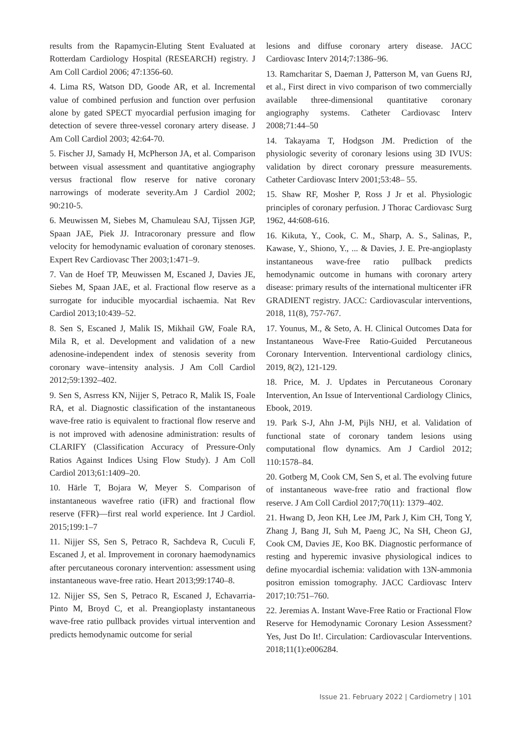results from the Rapamycin-Eluting Stent Evaluated at Rotterdam Cardiology Hospital (RESEARCH) registry. J Am Coll Cardiol 2006; 47:1356-60.
4. Lima RS, Watson DD, Goode AR, et al. Incremental value of combined perfusion and function over perfusion alone by gated SPECT myocardial perfusion imaging for detection of severe three-vessel coronary artery disease. J Am Coll Cardiol 2003; 42:64-70.
5. Fischer JJ, Samady H, McPherson JA, et al. Comparison between visual assessment and quantitative angiography versus fractional flow reserve for native coronary narrowings of moderate severity.Am J Cardiol 2002; 90:210-5.
6. Meuwissen M, Siebes M, Chamuleau SAJ, Tijssen JGP, Spaan JAE, Piek JJ. Intracoronary pressure and flow velocity for hemodynamic evaluation of coronary stenoses. Expert Rev Cardiovasc Ther 2003;1:471–9.
7. Van de Hoef TP, Meuwissen M, Escaned J, Davies JE, Siebes M, Spaan JAE, et al. Fractional flow reserve as a surrogate for inducible myocardial ischaemia. Nat Rev Cardiol 2013;10:439–52.
8. Sen S, Escaned J, Malik IS, Mikhail GW, Foale RA, Mila R, et al. Development and validation of a new adenosine-independent index of stenosis severity from coronary wave–intensity analysis. J Am Coll Cardiol 2012;59:1392–402.
9. Sen S, Asrress KN, Nijjer S, Petraco R, Malik IS, Foale RA, et al. Diagnostic classification of the instantaneous wave-free ratio is equivalent to fractional flow reserve and is not improved with adenosine administration: results of CLARIFY (Classification Accuracy of Pressure-Only Ratios Against Indices Using Flow Study). J Am Coll Cardiol 2013;61:1409–20.
10. Härle T, Bojara W, Meyer S. Comparison of instantaneous wavefree ratio (iFR) and fractional flow reserve (FFR)—first real world experience. Int J Cardiol. 2015;199:1–7
11. Nijjer SS, Sen S, Petraco R, Sachdeva R, Cuculi F, Escaned J, et al. Improvement in coronary haemodynamics after percutaneous coronary intervention: assessment using instantaneous wave-free ratio. Heart 2013;99:1740–8.
12. Nijjer SS, Sen S, Petraco R, Escaned J, Echavarria-Pinto M, Broyd C, et al. Preangioplasty instantaneous wave-free ratio pullback provides virtual intervention and predicts hemodynamic outcome for serial
lesions and diffuse coronary artery disease. JACC Cardiovasc Interv 2014;7:1386–96.
13. Ramcharitar S, Daeman J, Patterson M, van Guens RJ, et al., First direct in vivo comparison of two commercially available three-dimensional quantitative coronary angiography systems. Catheter Cardiovasc Interv 2008;71:44–50
14. Takayama T, Hodgson JM. Prediction of the physiologic severity of coronary lesions using 3D IVUS: validation by direct coronary pressure measurements. Catheter Cardiovasc Interv 2001;53:48– 55.
15. Shaw RF, Mosher P, Ross J Jr et al. Physiologic principles of coronary perfusion. J Thorac Cardiovasc Surg 1962, 44:608-616.
16. Kikuta, Y., Cook, C. M., Sharp, A. S., Salinas, P., Kawase, Y., Shiono, Y., ... & Davies, J. E. Pre-angioplasty instantaneous wave-free ratio pullback predicts hemodynamic outcome in humans with coronary artery disease: primary results of the international multicenter iFR GRADIENT registry. JACC: Cardiovascular interventions, 2018, 11(8), 757-767.
17. Younus, M., & Seto, A. H. Clinical Outcomes Data for Instantaneous Wave-Free Ratio-Guided Percutaneous Coronary Intervention. Interventional cardiology clinics, 2019, 8(2), 121-129.
18. Price, M. J. Updates in Percutaneous Coronary Intervention, An Issue of Interventional Cardiology Clinics, Ebook, 2019.
19. Park S-J, Ahn J-M, Pijls NHJ, et al. Validation of functional state of coronary tandem lesions using computational flow dynamics. Am J Cardiol 2012; 110:1578–84.
20. Gotberg M, Cook CM, Sen S, et al. The evolving future of instantaneous wave-free ratio and fractional flow reserve. J Am Coll Cardiol 2017;70(11): 1379–402.
21. Hwang D, Jeon KH, Lee JM, Park J, Kim CH, Tong Y, Zhang J, Bang JI, Suh M, Paeng JC, Na SH, Cheon GJ, Cook CM, Davies JE, Koo BK. Diagnostic performance of resting and hyperemic invasive physiological indices to define myocardial ischemia: validation with 13N-ammonia positron emission tomography. JACC Cardiovasc Interv 2017;10:751–760.
22. Jeremias A. Instant Wave-Free Ratio or Fractional Flow Reserve for Hemodynamic Coronary Lesion Assessment? Yes, Just Do It!. Circulation: Cardiovascular Interventions. 2018;11(1):e006284.
Issue 21. February 2022 | Cardiometry | 101